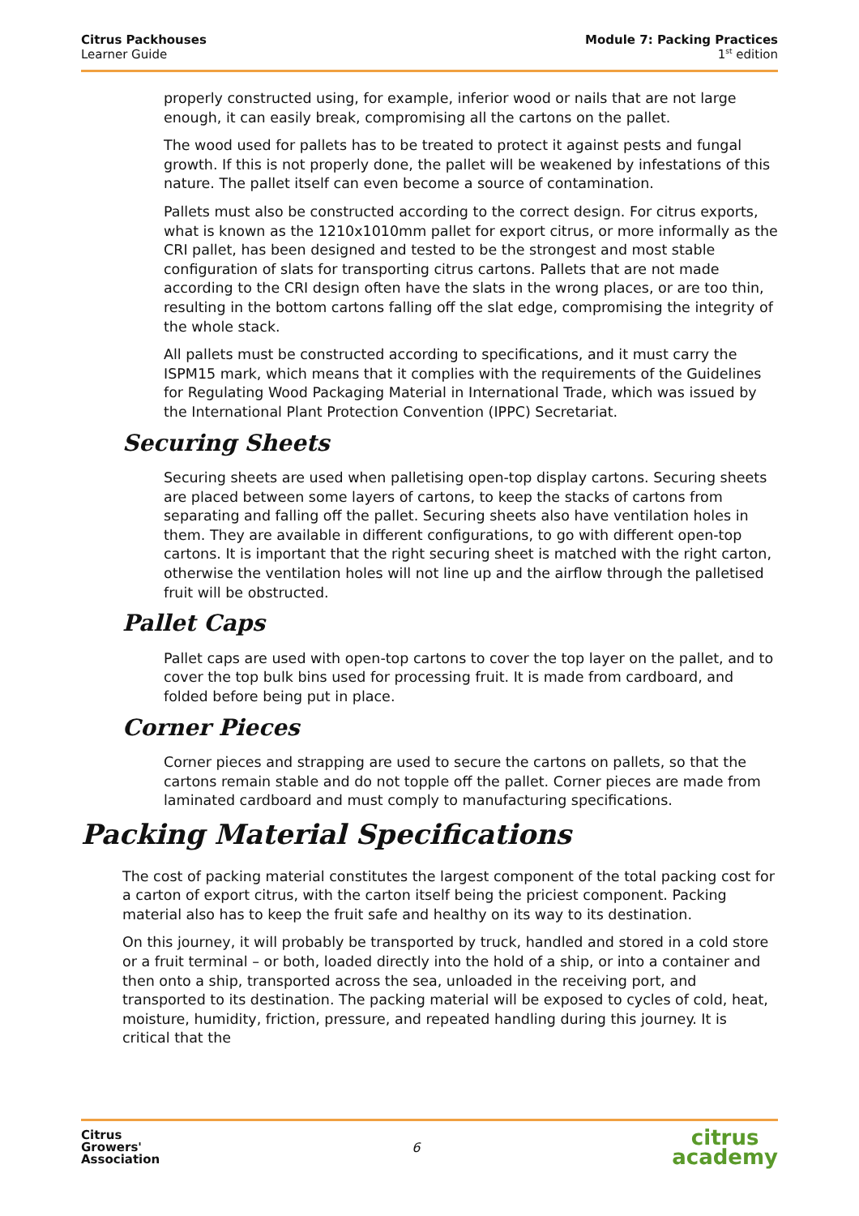Citrus Packhouses
Learner Guide
Module 7: Packing Practices
1<sup>st</sup> edition
properly constructed using, for example, inferior wood or nails that are not large enough, it can easily break, compromising all the cartons on the pallet.
The wood used for pallets has to be treated to protect it against pests and fungal growth. If this is not properly done, the pallet will be weakened by infestations of this nature. The pallet itself can even become a source of contamination.
Pallets must also be constructed according to the correct design. For citrus exports, what is known as the 1210x1010mm pallet for export citrus, or more informally as the CRI pallet, has been designed and tested to be the strongest and most stable configuration of slats for transporting citrus cartons. Pallets that are not made according to the CRI design often have the slats in the wrong places, or are too thin, resulting in the bottom cartons falling off the slat edge, compromising the integrity of the whole stack.
All pallets must be constructed according to specifications, and it must carry the ISPM15 mark, which means that it complies with the requirements of the Guidelines for Regulating Wood Packaging Material in International Trade, which was issued by the International Plant Protection Convention (IPPC) Secretariat.
Securing Sheets
Securing sheets are used when palletising open-top display cartons. Securing sheets are placed between some layers of cartons, to keep the stacks of cartons from separating and falling off the pallet. Securing sheets also have ventilation holes in them. They are available in different configurations, to go with different open-top cartons. It is important that the right securing sheet is matched with the right carton, otherwise the ventilation holes will not line up and the airflow through the palletised fruit will be obstructed.
Pallet Caps
Pallet caps are used with open-top cartons to cover the top layer on the pallet, and to cover the top bulk bins used for processing fruit. It is made from cardboard, and folded before being put in place.
Corner Pieces
Corner pieces and strapping are used to secure the cartons on pallets, so that the cartons remain stable and do not topple off the pallet. Corner pieces are made from laminated cardboard and must comply to manufacturing specifications.
Packing Material Specifications
The cost of packing material constitutes the largest component of the total packing cost for a carton of export citrus, with the carton itself being the priciest component. Packing material also has to keep the fruit safe and healthy on its way to its destination.
On this journey, it will probably be transported by truck, handled and stored in a cold store or a fruit terminal – or both, loaded directly into the hold of a ship, or into a container and then onto a ship, transported across the sea, unloaded in the receiving port, and transported to its destination. The packing material will be exposed to cycles of cold, heat, moisture, humidity, friction, pressure, and repeated handling during this journey. It is critical that the
Citrus
Growers'
Association
6
citrus
academy